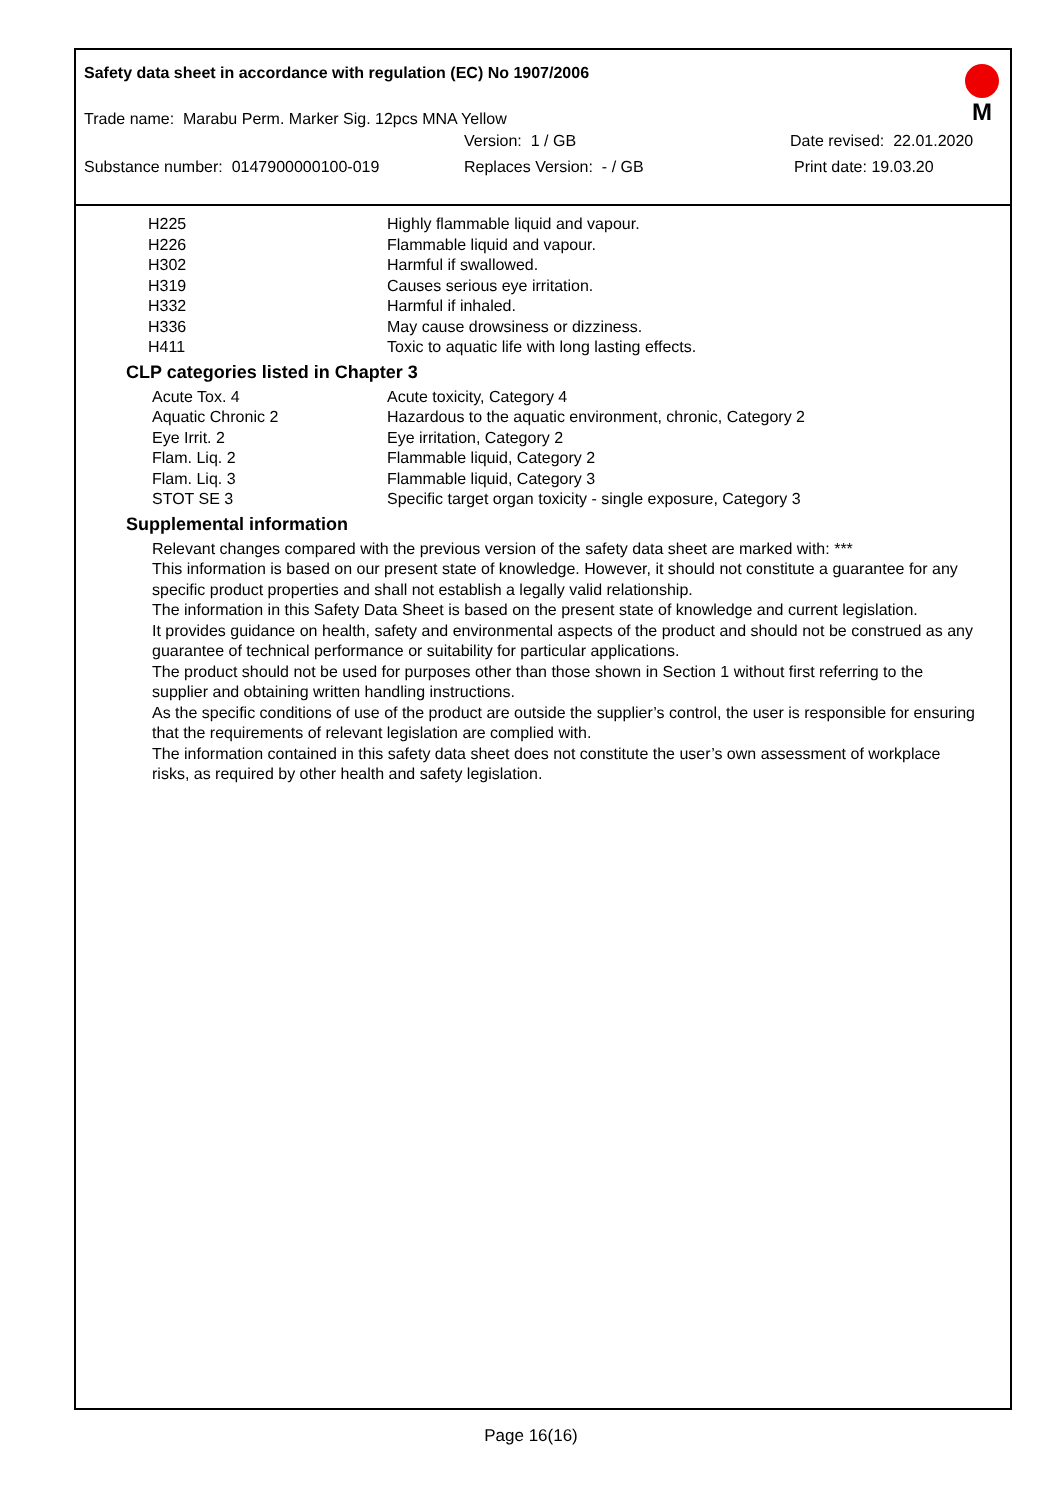Safety data sheet in accordance with regulation (EC) No 1907/2006
M
Trade name: Marabu Perm. Marker Sig. 12pcs MNA Yellow
Version: 1 / GB Date revised: 22.01.2020
Substance number: 0147900000100-019 Replaces Version: - / GB Print date: 19.03.20
| H225 | Highly flammable liquid and vapour. |
| H226 | Flammable liquid and vapour. |
| H302 | Harmful if swallowed. |
| H319 | Causes serious eye irritation. |
| H332 | Harmful if inhaled. |
| H336 | May cause drowsiness or dizziness. |
| H411 | Toxic to aquatic life with long lasting effects. |
CLP categories listed in Chapter 3
| Acute Tox. 4 | Acute toxicity, Category 4 |
| Aquatic Chronic 2 | Hazardous to the aquatic environment, chronic, Category 2 |
| Eye Irrit. 2 | Eye irritation, Category 2 |
| Flam. Liq. 2 | Flammable liquid, Category 2 |
| Flam. Liq. 3 | Flammable liquid, Category 3 |
| STOT SE 3 | Specific target organ toxicity - single exposure, Category 3 |
Supplemental information
Relevant changes compared with the previous version of the safety data sheet are marked with: ***
This information is based on our present state of knowledge. However, it should not constitute a guarantee for any specific product properties and shall not establish a legally valid relationship.
The information in this Safety Data Sheet is based on the present state of knowledge and current legislation.
It provides guidance on health, safety and environmental aspects of the product and should not be construed as any guarantee of technical performance or suitability for particular applications.
The product should not be used for purposes other than those shown in Section 1 without first referring to the supplier and obtaining written handling instructions.
As the specific conditions of use of the product are outside the supplier’s control, the user is responsible for ensuring that the requirements of relevant legislation are complied with.
The information contained in this safety data sheet does not constitute the user’s own assessment of workplace risks, as required by other health and safety legislation.
Page 16(16)